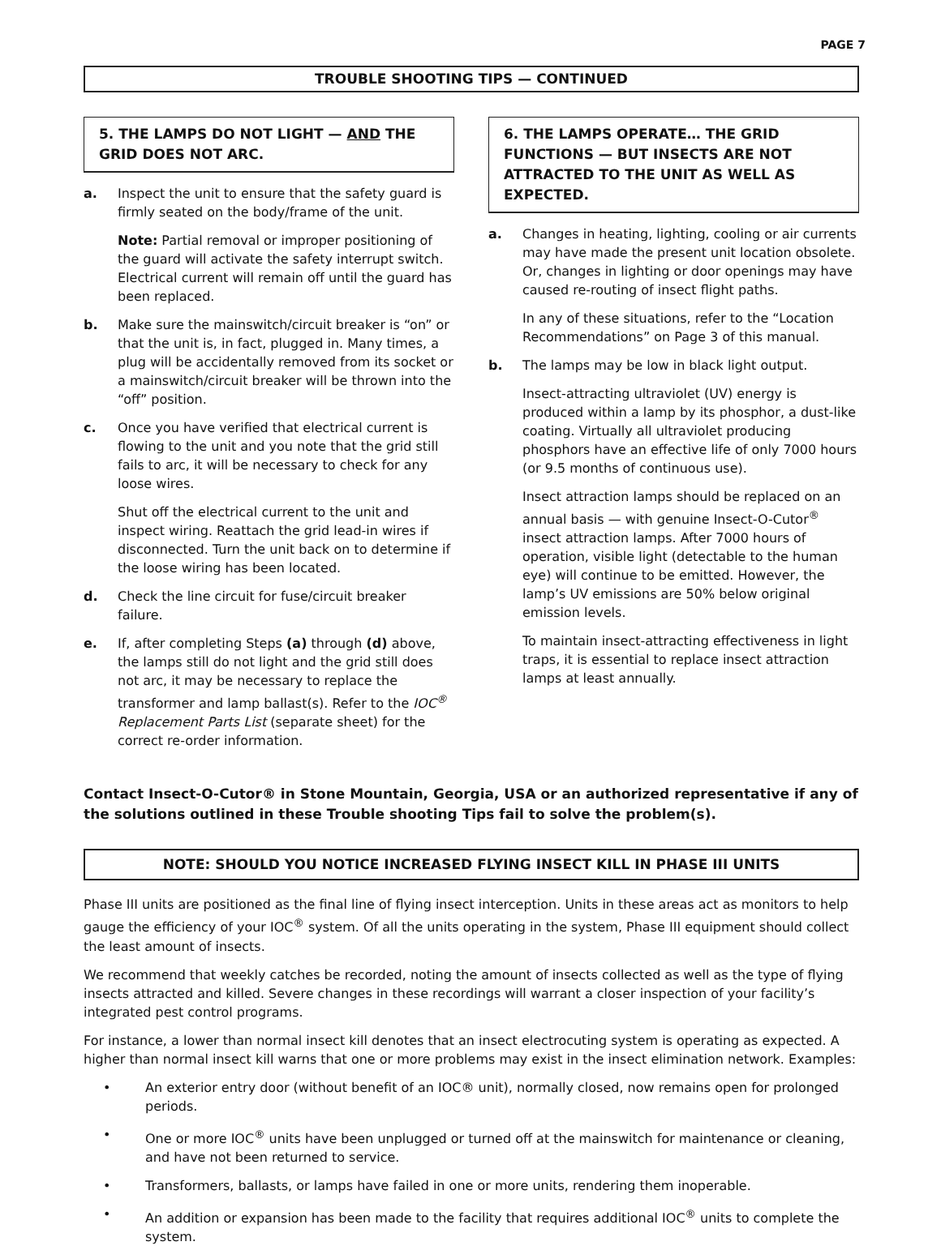PAGE 7
TROUBLE SHOOTING TIPS — CONTINUED
5. THE LAMPS DO NOT LIGHT — AND THE GRID DOES NOT ARC.
a. Inspect the unit to ensure that the safety guard is firmly seated on the body/frame of the unit.
Note: Partial removal or improper positioning of the guard will activate the safety interrupt switch. Electrical current will remain off until the guard has been replaced.
b. Make sure the mainswitch/circuit breaker is “on” or that the unit is, in fact, plugged in. Many times, a plug will be accidentally removed from its socket or a mainswitch/circuit breaker will be thrown into the “off” position.
c. Once you have verified that electrical current is flowing to the unit and you note that the grid still fails to arc, it will be necessary to check for any loose wires.
Shut off the electrical current to the unit and inspect wiring. Reattach the grid lead-in wires if disconnected. Turn the unit back on to determine if the loose wiring has been located.
d. Check the line circuit for fuse/circuit breaker failure.
e. If, after completing Steps (a) through (d) above, the lamps still do not light and the grid still does not arc, it may be necessary to replace the transformer and lamp ballast(s). Refer to the IOC<sup>®</sup> Replacement Parts List (separate sheet) for the correct re-order information.
6. THE LAMPS OPERATE… THE GRID FUNCTIONS — BUT INSECTS ARE NOT ATTRACTED TO THE UNIT AS WELL AS EXPECTED.
a. Changes in heating, lighting, cooling or air currents may have made the present unit location obsolete. Or, changes in lighting or door openings may have caused re-routing of insect flight paths.
In any of these situations, refer to the “Location Recommendations” on Page 3 of this manual.
b. The lamps may be low in black light output.
Insect-attracting ultraviolet (UV) energy is produced within a lamp by its phosphor, a dust-like coating. Virtually all ultraviolet producing phosphors have an effective life of only 7000 hours (or 9.5 months of continuous use).
Insect attraction lamps should be replaced on an annual basis — with genuine Insect-O-Cutor<sup>®</sup> insect attraction lamps. After 7000 hours of operation, visible light (detectable to the human eye) will continue to be emitted. However, the lamp’s UV emissions are 50% below original emission levels.
To maintain insect-attracting effectiveness in light traps, it is essential to replace insect attraction lamps at least annually.
Contact Insect-O-Cutor® in Stone Mountain, Georgia, USA or an authorized representative if any of the solutions outlined in these Trouble shooting Tips fail to solve the problem(s).
NOTE: SHOULD YOU NOTICE INCREASED FLYING INSECT KILL IN PHASE III UNITS
Phase III units are positioned as the final line of flying insect interception. Units in these areas act as monitors to help gauge the efficiency of your IOC<sup>®</sup> system. Of all the units operating in the system, Phase III equipment should collect the least amount of insects.
We recommend that weekly catches be recorded, noting the amount of insects collected as well as the type of flying insects attracted and killed. Severe changes in these recordings will warrant a closer inspection of your facility’s integrated pest control programs.
For instance, a lower than normal insect kill denotes that an insect electrocuting system is operating as expected. A higher than normal insect kill warns that one or more problems may exist in the insect elimination network. Examples:
• An exterior entry door (without benefit of an IOC® unit), normally closed, now remains open for prolonged periods.
• One or more IOC<sup>®</sup> units have been unplugged or turned off at the mainswitch for maintenance or cleaning, and have not been returned to service.
• Transformers, ballasts, or lamps have failed in one or more units, rendering them inoperable.
• An addition or expansion has been made to the facility that requires additional IOC<sup>®</sup> units to complete the system.